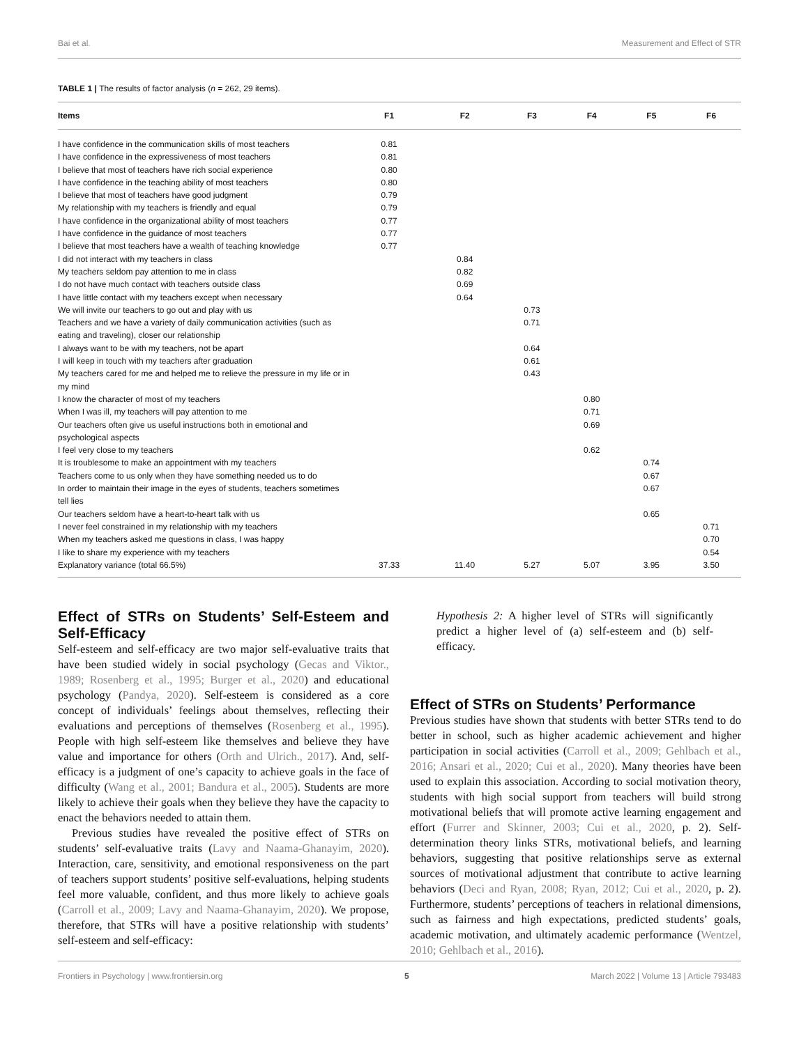Bai et al. Measurement and Effect of STR
TABLE 1 | The results of factor analysis (n = 262, 29 items).
| Items | F1 | F2 | F3 | F4 | F5 | F6 |
| --- | --- | --- | --- | --- | --- | --- |
| I have confidence in the communication skills of most teachers | 0.81 | | | | | |
| I have confidence in the expressiveness of most teachers | 0.81 | | | | | |
| I believe that most of teachers have rich social experience | 0.80 | | | | | |
| I have confidence in the teaching ability of most teachers | 0.80 | | | | | |
| I believe that most of teachers have good judgment | 0.79 | | | | | |
| My relationship with my teachers is friendly and equal | 0.79 | | | | | |
| I have confidence in the organizational ability of most teachers | 0.77 | | | | | |
| I have confidence in the guidance of most teachers | 0.77 | | | | | |
| I believe that most teachers have a wealth of teaching knowledge | 0.77 | | | | | |
| I did not interact with my teachers in class | | 0.84 | | | | |
| My teachers seldom pay attention to me in class | | 0.82 | | | | |
| I do not have much contact with teachers outside class | | 0.69 | | | | |
| I have little contact with my teachers except when necessary | | 0.64 | | | | |
| We will invite our teachers to go out and play with us | | | 0.73 | | | |
| Teachers and we have a variety of daily communication activities (such as eating and traveling), closer our relationship | | | 0.71 | | | |
| I always want to be with my teachers, not be apart | | | 0.64 | | | |
| I will keep in touch with my teachers after graduation | | | 0.61 | | | |
| My teachers cared for me and helped me to relieve the pressure in my life or in my mind | | | 0.43 | | | |
| I know the character of most of my teachers | | | | 0.80 | | |
| When I was ill, my teachers will pay attention to me | | | | 0.71 | | |
| Our teachers often give us useful instructions both in emotional and psychological aspects | | | | 0.69 | | |
| I feel very close to my teachers | | | | 0.62 | | |
| It is troublesome to make an appointment with my teachers | | | | | 0.74 | |
| Teachers come to us only when they have something needed us to do | | | | | 0.67 | |
| In order to maintain their image in the eyes of students, teachers sometimes tell lies | | | | | 0.67 | |
| Our teachers seldom have a heart-to-heart talk with us | | | | | 0.65 | |
| I never feel constrained in my relationship with my teachers | | | | | | 0.71 |
| When my teachers asked me questions in class, I was happy | | | | | | 0.70 |
| I like to share my experience with my teachers | | | | | | 0.54 |
| Explanatory variance (total 66.5%) | 37.33 | 11.40 | 5.27 | 5.07 | 3.95 | 3.50 |
Effect of STRs on Students’ Self-Esteem and Self-Efficacy
Self-esteem and self-efficacy are two major self-evaluative traits that have been studied widely in social psychology (Gecas and Viktor., 1989; Rosenberg et al., 1995; Burger et al., 2020) and educational psychology (Pandya, 2020). Self-esteem is considered as a core concept of individuals’ feelings about themselves, reflecting their evaluations and perceptions of themselves (Rosenberg et al., 1995). People with high self-esteem like themselves and believe they have value and importance for others (Orth and Ulrich., 2017). And, self-efficacy is a judgment of one’s capacity to achieve goals in the face of difficulty (Wang et al., 2001; Bandura et al., 2005). Students are more likely to achieve their goals when they believe they have the capacity to enact the behaviors needed to attain them.
Previous studies have revealed the positive effect of STRs on students’ self-evaluative traits (Lavy and Naama-Ghanayim, 2020). Interaction, care, sensitivity, and emotional responsiveness on the part of teachers support students’ positive self-evaluations, helping students feel more valuable, confident, and thus more likely to achieve goals (Carroll et al., 2009; Lavy and Naama-Ghanayim, 2020). We propose, therefore, that STRs will have a positive relationship with students’ self-esteem and self-efficacy:
Hypothesis 2: A higher level of STRs will significantly predict a higher level of (a) self-esteem and (b) self-efficacy.
Effect of STRs on Students’ Performance
Previous studies have shown that students with better STRs tend to do better in school, such as higher academic achievement and higher participation in social activities (Carroll et al., 2009; Gehlbach et al., 2016; Ansari et al., 2020; Cui et al., 2020). Many theories have been used to explain this association. According to social motivation theory, students with high social support from teachers will build strong motivational beliefs that will promote active learning engagement and effort (Furrer and Skinner, 2003; Cui et al., 2020, p. 2). Self-determination theory links STRs, motivational beliefs, and learning behaviors, suggesting that positive relationships serve as external sources of motivational adjustment that contribute to active learning behaviors (Deci and Ryan, 2008; Ryan, 2012; Cui et al., 2020, p. 2). Furthermore, students’ perceptions of teachers in relational dimensions, such as fairness and high expectations, predicted students’ goals, academic motivation, and ultimately academic performance (Wentzel, 2010; Gehlbach et al., 2016).
Frontiers in Psychology | www.frontiersin.org 5 March 2022 | Volume 13 | Article 793483